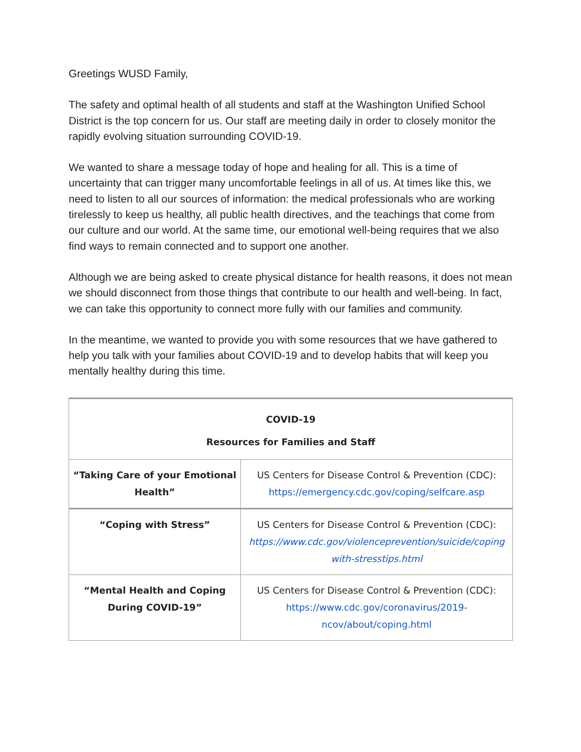Greetings WUSD Family,
The safety and optimal health of all students and staff at the Washington Unified School District is the top concern for us. Our staff are meeting daily in order to closely monitor the rapidly evolving situation surrounding COVID-19.
We wanted to share a message today of hope and healing for all. This is a time of uncertainty that can trigger many uncomfortable feelings in all of us. At times like this, we need to listen to all our sources of information: the medical professionals who are working tirelessly to keep us healthy, all public health directives, and the teachings that come from our culture and our world. At the same time, our emotional well-being requires that we also find ways to remain connected and to support one another.
Although we are being asked to create physical distance for health reasons, it does not mean we should disconnect from those things that contribute to our health and well-being. In fact, we can take this opportunity to connect more fully with our families and community.
In the meantime, we wanted to provide you with some resources that we have gathered to help you talk with your families about COVID-19 and to develop habits that will keep you mentally healthy during this time.
| COVID-19 Resources for Families and Staff | |
| “Taking Care of your Emotional Health” | US Centers for Disease Control & Prevention (CDC): https://emergency.cdc.gov/coping/selfcare.asp |
| “Coping with Stress” | US Centers for Disease Control & Prevention (CDC): https://www.cdc.gov/violenceprevention/suicide/coping with-stresstips.html |
| “Mental Health and Coping During COVID-19” | US Centers for Disease Control & Prevention (CDC): https://www.cdc.gov/coronavirus/2019-ncov/about/coping.html |